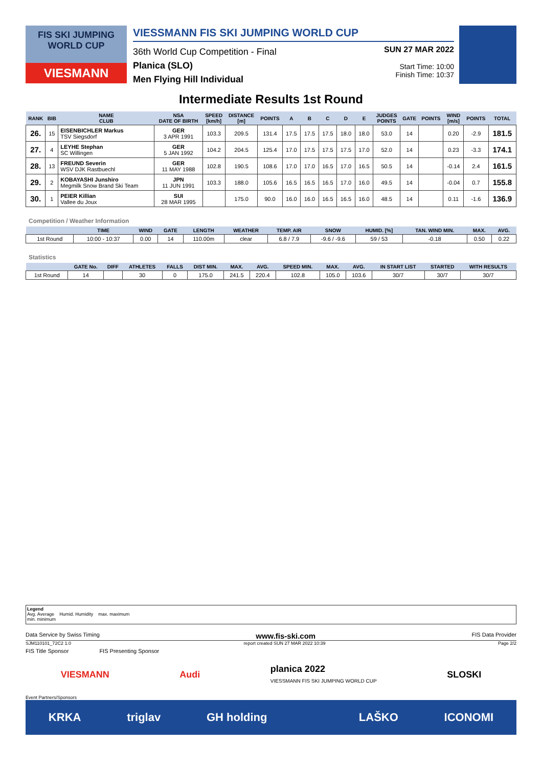FIS SKI JUMPING WORLD CUP
VIESMANN
VIESSMANN FIS SKI JUMPING WORLD CUP
36th World Cup Competition - Final
Planica (SLO)
Men Flying Hill Individual
SUN 27 MAR 2022
Start Time: 10:00
Finish Time: 10:37
Intermediate Results 1st Round
| RANK | BIB | NAME CLUB | NSA DATE OF BIRTH | SPEED [km/h] | DISTANCE [m] | POINTS | A | B | C | D | E | JUDGES POINTS | GATE | POINTS | WIND [m/s] | POINTS | TOTAL |
| --- | --- | --- | --- | --- | --- | --- | --- | --- | --- | --- | --- | --- | --- | --- | --- | --- | --- |
| 26. | 15 | EISENBICHLER Markus TSV Siegsdorf | GER 3 APR 1991 | 103.3 | 209.5 | 131.4 | 17.5 | 17.5 | 17.5 | 18.0 | 18.0 | 53.0 | 14 | | 0.20 | -2.9 | 181.5 |
| 27. | 4 | LEYHE Stephan SC Willingen | GER 5 JAN 1992 | 104.2 | 204.5 | 125.4 | 17.0 | 17.5 | 17.5 | 17.5 | 17.0 | 52.0 | 14 | | 0.23 | -3.3 | 174.1 |
| 28. | 13 | FREUND Severin WSV DJK Rastbuechl | GER 11 MAY 1988 | 102.8 | 190.5 | 108.6 | 17.0 | 17.0 | 16.5 | 17.0 | 16.5 | 50.5 | 14 | | -0.14 | 2.4 | 161.5 |
| 29. | 2 | KOBAYASHI Junshiro Megmilk Snow Brand Ski Team | JPN 11 JUN 1991 | 103.3 | 188.0 | 105.6 | 16.5 | 16.5 | 16.5 | 17.0 | 16.0 | 49.5 | 14 | | -0.04 | 0.7 | 155.8 |
| 30. | 1 | PEIER Killian Vallee du Joux | SUI 28 MAR 1995 | | 175.0 | 90.0 | 16.0 | 16.0 | 16.5 | 16.5 | 16.0 | 48.5 | 14 | | 0.11 | -1.6 | 136.9 |
Competition / Weather Information
| | TIME | WIND | GATE | LENGTH | WEATHER | TEMP. AIR | SNOW | HUMID. [%] | TAN. WIND MIN. | MAX. | AVG. |
| --- | --- | --- | --- | --- | --- | --- | --- | --- | --- | --- | --- |
| 1st Round | 10:00 - 10:37 | 0.00 | 14 | 110.00m | clear | 6.8 / 7.9 | -9.6 / -9.6 | 59 / 53 | -0.18 | 0.50 | 0.22 |
Statistics
| | GATE No. | DIFF | ATHLETES | FALLS | DIST MIN. | MAX. | AVG. | SPEED MIN. | MAX. | AVG. | IN START LIST | STARTED | WITH RESULTS |
| --- | --- | --- | --- | --- | --- | --- | --- | --- | --- | --- | --- | --- | --- |
| 1st Round | 14 | | 30 | 0 | 175.0 | 241.5 | 220.4 | 102.8 | 105.0 | 103.6 | 30/7 | 30/7 | 30/7 |
Legend
Avg. Average Humid. Humidity max. maximum
min. minimum
Data Service by Swiss Timing www.fis-ski.com FIS Data Provider
SJM110101_72C2 1.0 report created SUN 27 MAR 2022 10:39 Page 2/2
FIS Title Sponsor FIS Presenting Sponsor
VIESMANN Audi planica 2022
VIESSMANN FIS SKI JUMPING WORLD CUP SLOSKI
Event Partners/Sponsors
KRKA triglav GH holding LAŠKO ICONOMI